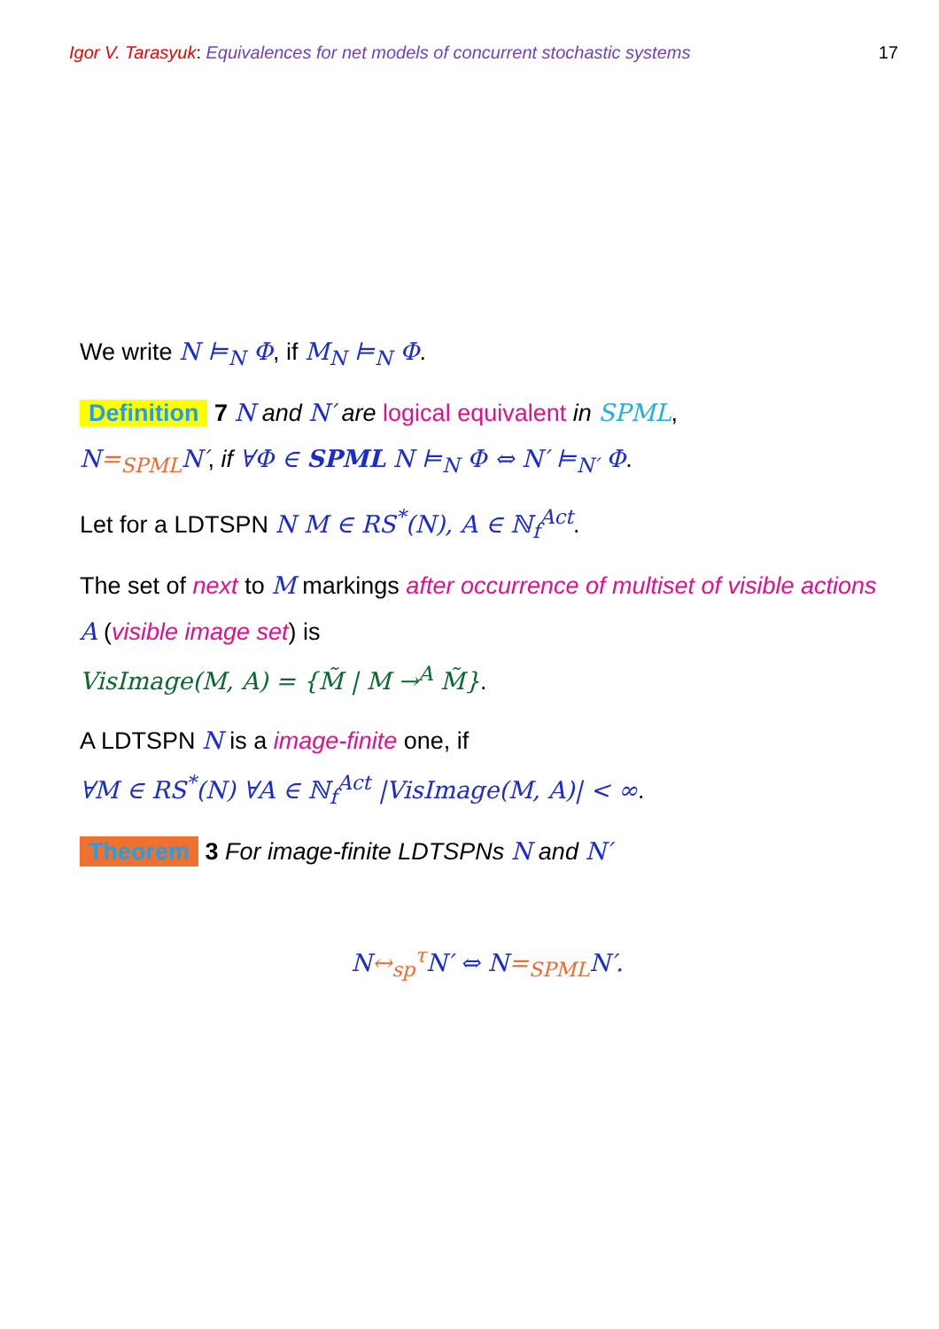Igor V. Tarasyuk: Equivalences for net models of concurrent stochastic systems 17
We write N ⊨<sub>N</sub> Φ, if M<sub>N</sub> ⊨<sub>N</sub> Φ.
Definition 7 N and N′ are logical equivalent in SPML,
N=<sub>SPML</sub>N′, if ∀Φ ∈ SPML N ⊨<sub>N</sub> Φ ⇔ N′ ⊨<sub>N′</sub> Φ.
Let for a LDTSPN N M ∈ RS<sup>*</sup>(N), A ∈ ℕ<sub>f</sub><sup>Act</sup>.
The set of next to M markings after occurrence of multiset of visible actions A (visible image set) is
VisImage(M, A) = {M̃ | M →<sup>A</sup> M̃}.
A LDTSPN N is a image-finite one, if
∀M ∈ RS<sup>*</sup>(N) ∀A ∈ ℕ<sub>f</sub><sup>Act</sup> |VisImage(M, A)| < ∞.
Theorem 3 For image-finite LDTSPNs N and N′
N↔<sub>sp</sub><sup>τ</sup> N′ ⇔ N=<sub>SPML</sub>N′.